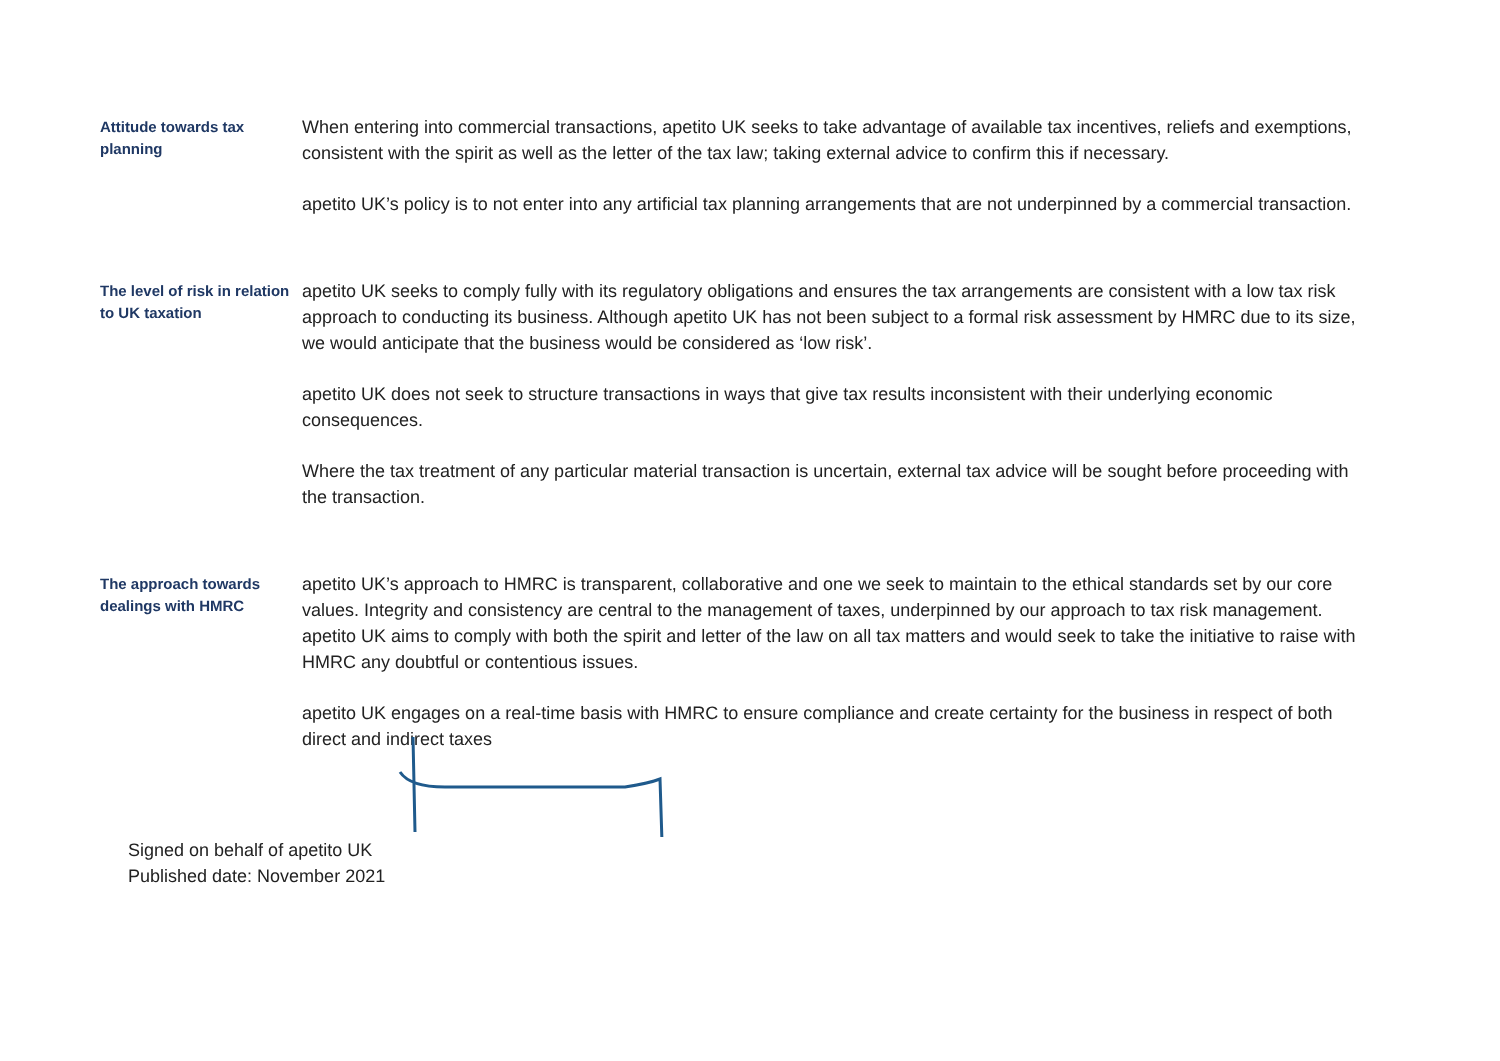Attitude towards tax planning
When entering into commercial transactions, apetito UK seeks to take advantage of available tax incentives, reliefs and exemptions, consistent with the spirit as well as the letter of the tax law; taking external advice to confirm this if necessary.
apetito UK’s policy is to not enter into any artificial tax planning arrangements that are not underpinned by a commercial transaction.
The level of risk in relation to UK taxation
apetito UK seeks to comply fully with its regulatory obligations and ensures the tax arrangements are consistent with a low tax risk approach to conducting its business. Although apetito UK has not been subject to a formal risk assessment by HMRC due to its size, we would anticipate that the business would be considered as ‘low risk’.
apetito UK does not seek to structure transactions in ways that give tax results inconsistent with their underlying economic consequences.
Where the tax treatment of any particular material transaction is uncertain, external tax advice will be sought before proceeding with the transaction.
The approach towards dealings with HMRC
apetito UK’s approach to HMRC is transparent, collaborative and one we seek to maintain to the ethical standards set by our core values. Integrity and consistency are central to the management of taxes, underpinned by our approach to tax risk management. apetito UK aims to comply with both the spirit and letter of the law on all tax matters and would seek to take the initiative to raise with HMRC any doubtful or contentious issues.
apetito UK engages on a real-time basis with HMRC to ensure compliance and create certainty for the business in respect of both direct and indirect taxes
Signed on behalf of apetito UK
Published date: November 2021